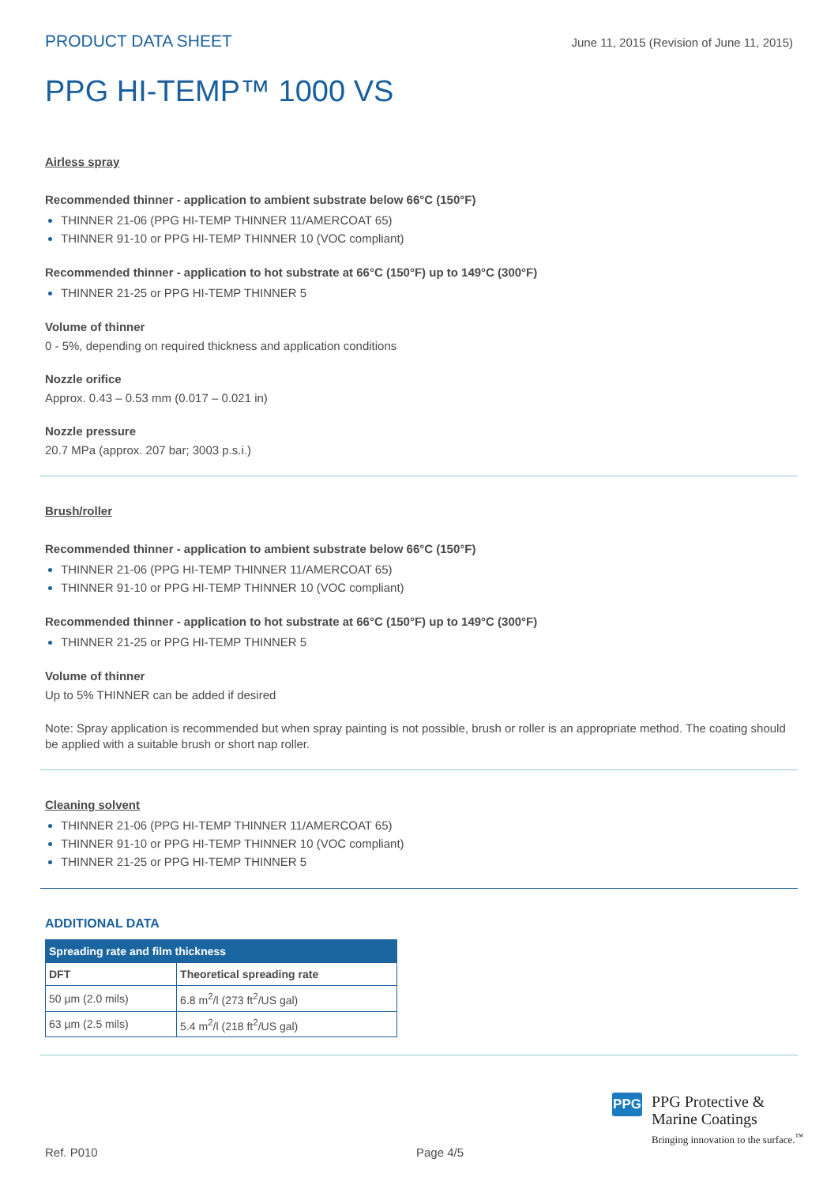PRODUCT DATA SHEET June 11, 2015 (Revision of June 11, 2015)
PPG HI-TEMP™ 1000 VS
Airless spray
Recommended thinner - application to ambient substrate below 66°C (150°F)
THINNER 21-06 (PPG HI-TEMP THINNER 11/AMERCOAT 65)
THINNER 91-10 or PPG HI-TEMP THINNER 10 (VOC compliant)
Recommended thinner - application to hot substrate at 66°C (150°F) up to 149°C (300°F)
THINNER 21-25 or PPG HI-TEMP THINNER 5
Volume of thinner
0 - 5%, depending on required thickness and application conditions
Nozzle orifice
Approx. 0.43 – 0.53 mm (0.017 – 0.021 in)
Nozzle pressure
20.7 MPa (approx. 207 bar; 3003 p.s.i.)
Brush/roller
Recommended thinner - application to ambient substrate below 66°C (150°F)
THINNER 21-06 (PPG HI-TEMP THINNER 11/AMERCOAT 65)
THINNER 91-10 or PPG HI-TEMP THINNER 10 (VOC compliant)
Recommended thinner - application to hot substrate at 66°C (150°F) up to 149°C (300°F)
THINNER 21-25 or PPG HI-TEMP THINNER 5
Volume of thinner
Up to 5% THINNER can be added if desired
Note: Spray application is recommended but when spray painting is not possible, brush or roller is an appropriate method. The coating should be applied with a suitable brush or short nap roller.
Cleaning solvent
THINNER 21-06 (PPG HI-TEMP THINNER 11/AMERCOAT 65)
THINNER 91-10 or PPG HI-TEMP THINNER 10 (VOC compliant)
THINNER 21-25 or PPG HI-TEMP THINNER 5
ADDITIONAL DATA
| Spreading rate and film thickness | |
| --- | --- |
| DFT | Theoretical spreading rate |
| 50 µm (2.0 mils) | 6.8 m<sup>2</sup>/l (273 ft<sup>2</sup>/US gal) |
| 63 µm (2.5 mils) | 5.4 m<sup>2</sup>/l (218 ft<sup>2</sup>/US gal) |
PPG
PPG Protective &
Marine Coatings
Bringing innovation to the surface.<sup>™</sup>
Ref. P010 Page 4/5